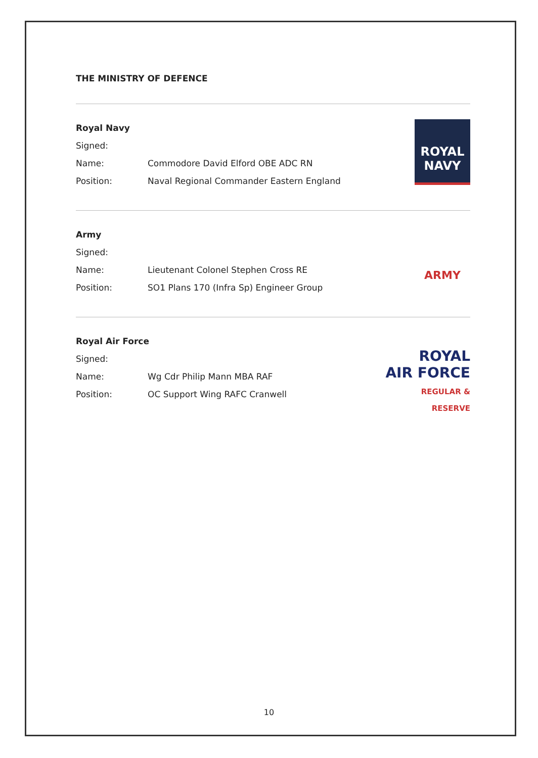THE MINISTRY OF DEFENCE
Royal Navy
Signed:
Name: Commodore David Elford OBE ADC RN
Position: Naval Regional Commander Eastern England
ROYAL
NAVY
Army
Signed:
Name: Lieutenant Colonel Stephen Cross RE
Position: SO1 Plans 170 (Infra Sp) Engineer Group
ARMY
Royal Air Force
Signed:
Name: Wg Cdr Philip Mann MBA RAF
Position: OC Support Wing RAFC Cranwell
ROYAL
AIR FORCE
REGULAR & RESERVE
10